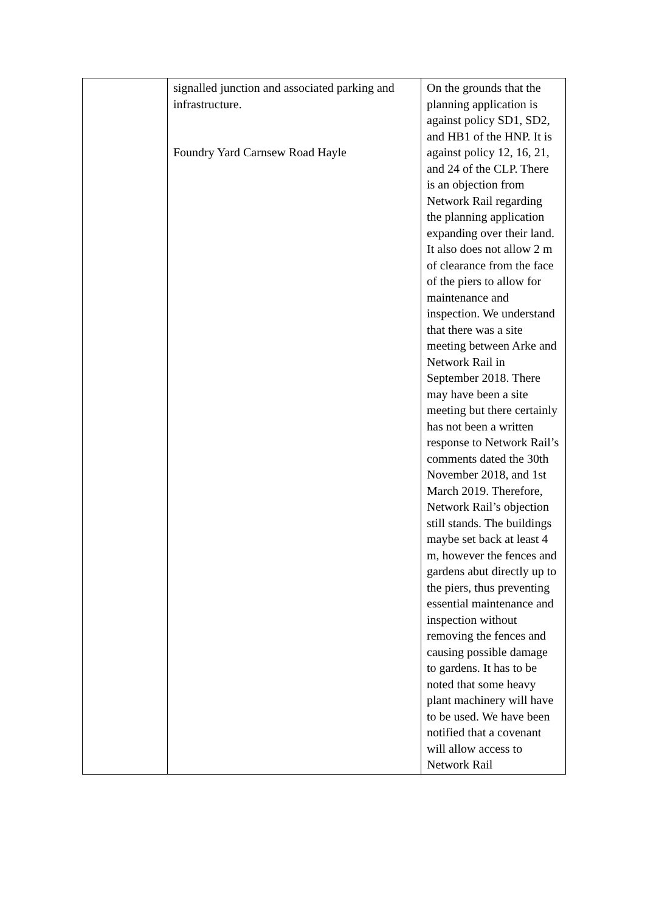| | signalled junction and associated parking and infrastructure. Foundry Yard Carnsew Road Hayle | On the grounds that the planning application is against policy SD1, SD2, and HB1 of the HNP. It is against policy 12, 16, 21, and 24 of the CLP. There is an objection from Network Rail regarding the planning application expanding over their land. It also does not allow 2 m of clearance from the face of the piers to allow for maintenance and inspection. We understand that there was a site meeting between Arke and Network Rail in September 2018. There may have been a site meeting but there certainly has not been a written response to Network Rail’s comments dated the 30th November 2018, and 1st March 2019. Therefore, Network Rail’s objection still stands. The buildings maybe set back at least 4 m, however the fences and gardens abut directly up to the piers, thus preventing essential maintenance and inspection without removing the fences and causing possible damage to gardens. It has to be noted that some heavy plant machinery will have to be used. We have been notified that a covenant will allow access to Network Rail |